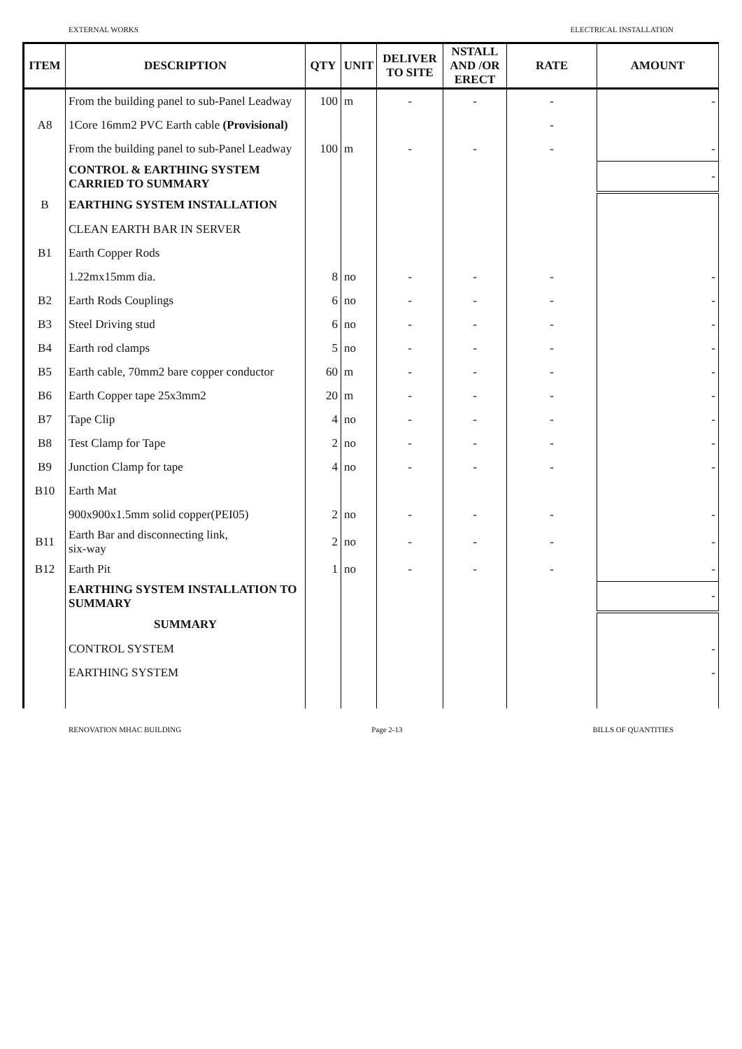EXTERNAL WORKS ELECTRICAL INSTALLATION
| ITEM | DESCRIPTION | QTY | UNIT | DELIVER TO SITE | NSTALL AND /OR ERECT | RATE | AMOUNT |
| --- | --- | --- | --- | --- | --- | --- | --- |
| | From the building panel to sub-Panel Leadway | 100 | m | - | - | - | - |
| A8 | 1Core 16mm2 PVC Earth cable (Provisional) | | | | | - | |
| | From the building panel to sub-Panel Leadway | 100 | m | - | - | - | - |
| | CONTROL & EARTHING SYSTEM CARRIED TO SUMMARY | | | | | | - |
| B | EARTHING SYSTEM INSTALLATION | | | | | | |
| | CLEAN EARTH BAR IN SERVER | | | | | | |
| B1 | Earth Copper Rods | | | | | | |
| | 1.22mx15mm dia. | 8 | no | - | - | - | - |
| B2 | Earth Rods Couplings | 6 | no | - | - | - | - |
| B3 | Steel Driving stud | 6 | no | - | - | - | - |
| B4 | Earth rod clamps | 5 | no | - | - | - | - |
| B5 | Earth cable, 70mm2 bare copper conductor | 60 | m | - | - | - | - |
| B6 | Earth Copper tape 25x3mm2 | 20 | m | - | - | - | - |
| B7 | Tape Clip | 4 | no | - | - | - | - |
| B8 | Test Clamp for Tape | 2 | no | - | - | - | - |
| B9 | Junction Clamp for tape | 4 | no | - | - | - | - |
| B10 | Earth Mat | | | | | | |
| | 900x900x1.5mm solid copper(PEI05) | 2 | no | - | - | - | - |
| B11 | Earth Bar and disconnecting link, six-way | 2 | no | - | - | - | - |
| B12 | Earth Pit | 1 | no | - | - | - | - |
| | EARTHING SYSTEM INSTALLATION TO SUMMARY | | | | | | - |
| | SUMMARY | | | | | | |
| | CONTROL SYSTEM | | | | | | - |
| | EARTHING SYSTEM | | | | | | - |
RENOVATION MHAC BUILDING Page 2-13 BILLS OF QUANTITIES